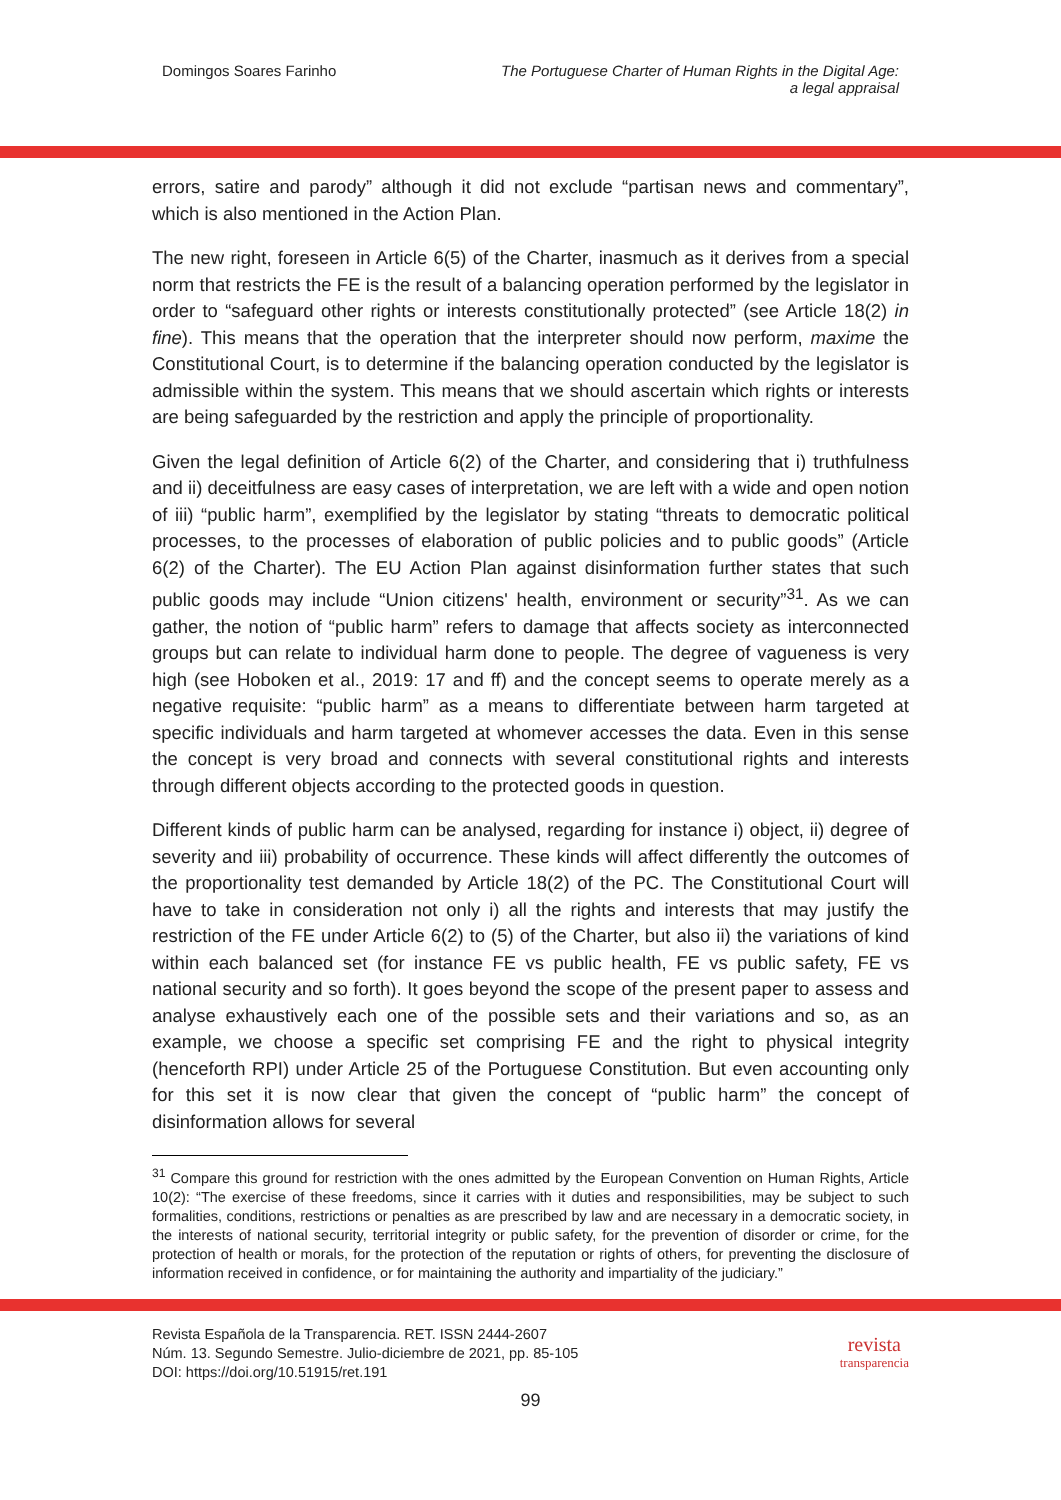Domingos Soares Farinho The Portuguese Charter of Human Rights in the Digital Age:
a legal appraisal
errors, satire and parody” although it did not exclude “partisan news and commentary”, which is also mentioned in the Action Plan.
The new right, foreseen in Article 6(5) of the Charter, inasmuch as it derives from a special norm that restricts the FE is the result of a balancing operation performed by the legislator in order to “safeguard other rights or interests constitutionally protected” (see Article 18(2) in fine). This means that the operation that the interpreter should now perform, maxime the Constitutional Court, is to determine if the balancing operation conducted by the legislator is admissible within the system. This means that we should ascertain which rights or interests are being safeguarded by the restriction and apply the principle of proportionality.
Given the legal definition of Article 6(2) of the Charter, and considering that i) truthfulness and ii) deceitfulness are easy cases of interpretation, we are left with a wide and open notion of iii) “public harm”, exemplified by the legislator by stating “threats to democratic political processes, to the processes of elaboration of public policies and to public goods” (Article 6(2) of the Charter). The EU Action Plan against disinformation further states that such public goods may include “Union citizens' health, environment or security”<sup>31</sup>. As we can gather, the notion of “public harm” refers to damage that affects society as interconnected groups but can relate to individual harm done to people. The degree of vagueness is very high (see Hoboken et al., 2019: 17 and ff) and the concept seems to operate merely as a negative requisite: “public harm” as a means to differentiate between harm targeted at specific individuals and harm targeted at whomever accesses the data. Even in this sense the concept is very broad and connects with several constitutional rights and interests through different objects according to the protected goods in question.
Different kinds of public harm can be analysed, regarding for instance i) object, ii) degree of severity and iii) probability of occurrence. These kinds will affect differently the outcomes of the proportionality test demanded by Article 18(2) of the PC. The Constitutional Court will have to take in consideration not only i) all the rights and interests that may justify the restriction of the FE under Article 6(2) to (5) of the Charter, but also ii) the variations of kind within each balanced set (for instance FE vs public health, FE vs public safety, FE vs national security and so forth). It goes beyond the scope of the present paper to assess and analyse exhaustively each one of the possible sets and their variations and so, as an example, we choose a specific set comprising FE and the right to physical integrity (henceforth RPI) under Article 25 of the Portuguese Constitution. But even accounting only for this set it is now clear that given the concept of “public harm” the concept of disinformation allows for several
<sup>31</sup> Compare this ground for restriction with the ones admitted by the European Convention on Human Rights, Article 10(2): “The exercise of these freedoms, since it carries with it duties and responsibilities, may be subject to such formalities, conditions, restrictions or penalties as are prescribed by law and are necessary in a democratic society, in the interests of national security, territorial integrity or public safety, for the prevention of disorder or crime, for the protection of health or morals, for the protection of the reputation or rights of others, for preventing the disclosure of information received in confidence, or for maintaining the authority and impartiality of the judiciary.”
Revista Española de la Transparencia. RET. ISSN 2444-2607
Núm. 13. Segundo Semestre. Julio-diciembre de 2021, pp. 85-105
DOI: https://doi.org/10.51915/ret.191
revista
transparencia
99